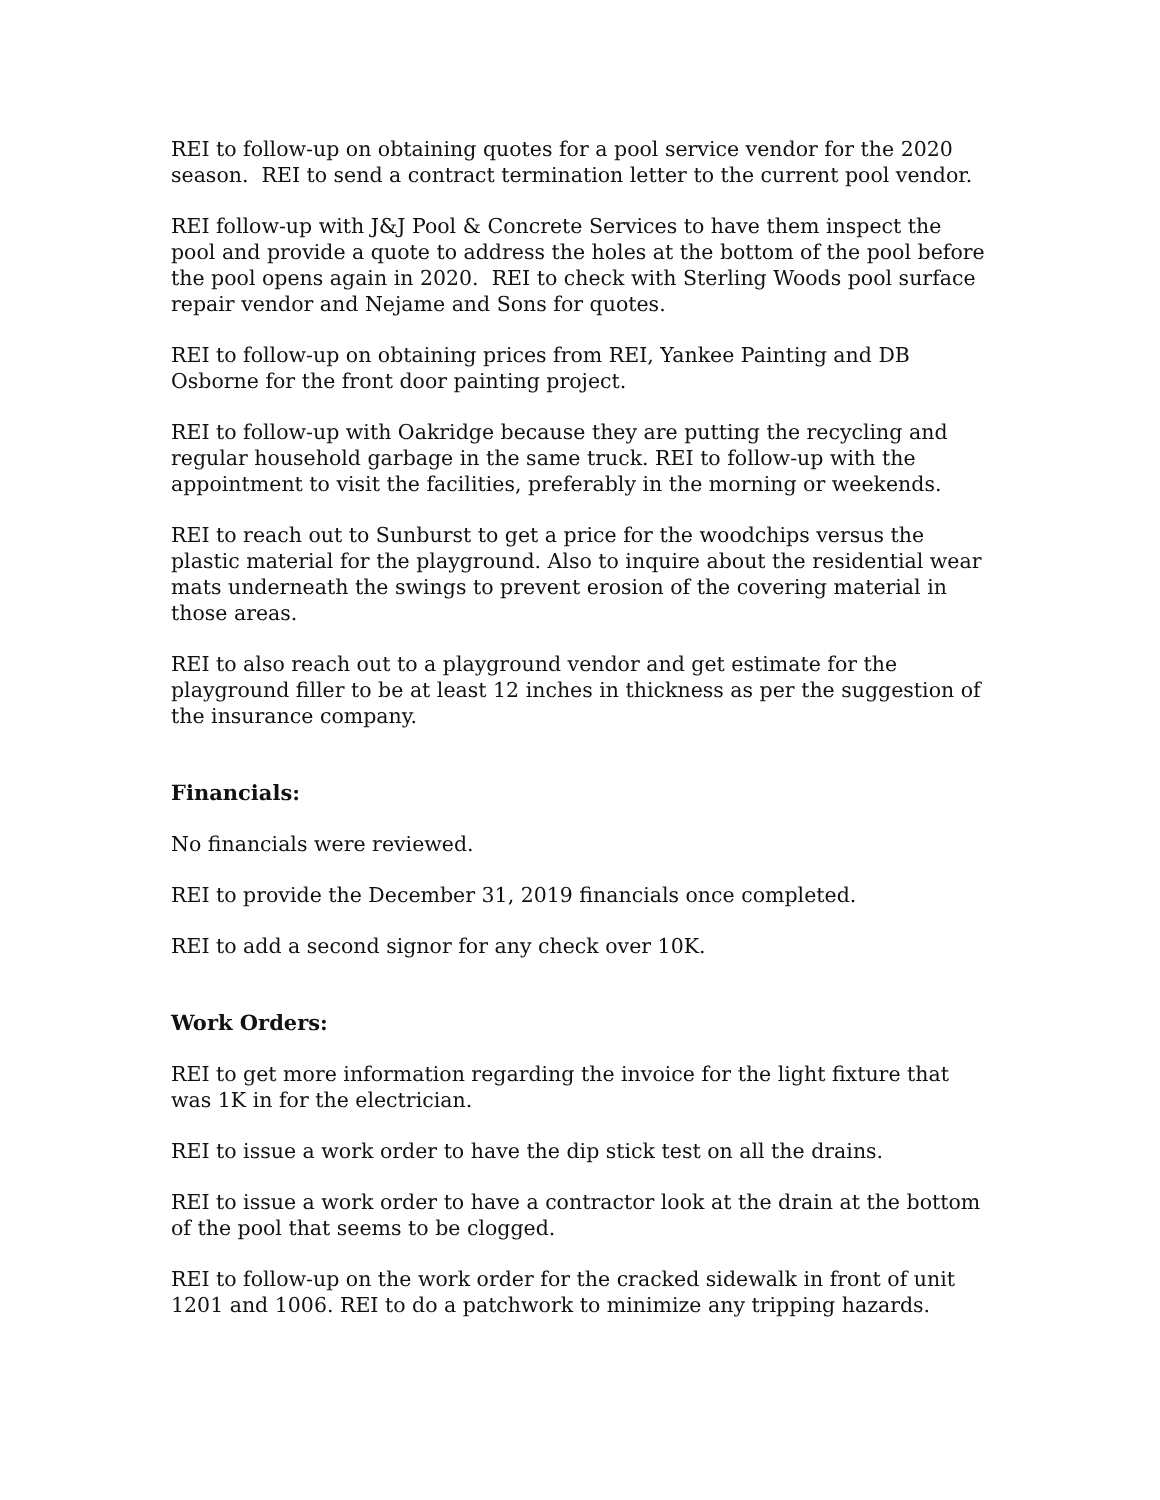REI to follow-up on obtaining quotes for a pool service vendor for the 2020 season. REI to send a contract termination letter to the current pool vendor.
REI follow-up with J&J Pool & Concrete Services to have them inspect the pool and provide a quote to address the holes at the bottom of the pool before the pool opens again in 2020. REI to check with Sterling Woods pool surface repair vendor and Nejame and Sons for quotes.
REI to follow-up on obtaining prices from REI, Yankee Painting and DB Osborne for the front door painting project.
REI to follow-up with Oakridge because they are putting the recycling and regular household garbage in the same truck. REI to follow-up with the appointment to visit the facilities, preferably in the morning or weekends.
REI to reach out to Sunburst to get a price for the woodchips versus the plastic material for the playground. Also to inquire about the residential wear mats underneath the swings to prevent erosion of the covering material in those areas.
REI to also reach out to a playground vendor and get estimate for the playground filler to be at least 12 inches in thickness as per the suggestion of the insurance company.
Financials:
No financials were reviewed.
REI to provide the December 31, 2019 financials once completed.
REI to add a second signor for any check over 10K.
Work Orders:
REI to get more information regarding the invoice for the light fixture that was 1K in for the electrician.
REI to issue a work order to have the dip stick test on all the drains.
REI to issue a work order to have a contractor look at the drain at the bottom of the pool that seems to be clogged.
REI to follow-up on the work order for the cracked sidewalk in front of unit 1201 and 1006. REI to do a patchwork to minimize any tripping hazards.